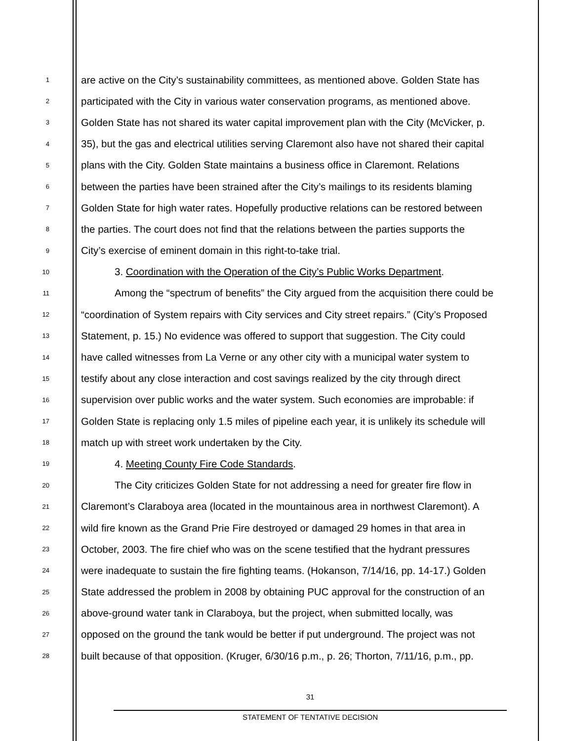1 are active on the City’s sustainability committees, as mentioned above. Golden State has
2 participated with the City in various water conservation programs, as mentioned above.
3 Golden State has not shared its water capital improvement plan with the City (McVicker, p.
4 35), but the gas and electrical utilities serving Claremont also have not shared their capital
5 plans with the City. Golden State maintains a business office in Claremont. Relations
6 between the parties have been strained after the City’s mailings to its residents blaming
7 Golden State for high water rates. Hopefully productive relations can be restored between
8 the parties. The court does not find that the relations between the parties supports the
9 City’s exercise of eminent domain in this right-to-take trial.
10 3. Coordination with the Operation of the City’s Public Works Department.
11 Among the “spectrum of benefits” the City argued from the acquisition there could be
12 “coordination of System repairs with City services and City street repairs.” (City’s Proposed
13 Statement, p. 15.) No evidence was offered to support that suggestion. The City could
14 have called witnesses from La Verne or any other city with a municipal water system to
15 testify about any close interaction and cost savings realized by the city through direct
16 supervision over public works and the water system. Such economies are improbable: if
17 Golden State is replacing only 1.5 miles of pipeline each year, it is unlikely its schedule will
18 match up with street work undertaken by the City.
19 4. Meeting County Fire Code Standards.
20 The City criticizes Golden State for not addressing a need for greater fire flow in
21 Claremont’s Claraboya area (located in the mountainous area in northwest Claremont). A
22 wild fire known as the Grand Prie Fire destroyed or damaged 29 homes in that area in
23 October, 2003. The fire chief who was on the scene testified that the hydrant pressures
24 were inadequate to sustain the fire fighting teams. (Hokanson, 7/14/16, pp. 14-17.) Golden
25 State addressed the problem in 2008 by obtaining PUC approval for the construction of an
26 above-ground water tank in Claraboya, but the project, when submitted locally, was
27 opposed on the ground the tank would be better if put underground. The project was not
28 built because of that opposition. (Kruger, 6/30/16 p.m., p. 26; Thorton, 7/11/16, p.m., pp.
31
STATEMENT OF TENTATIVE DECISION